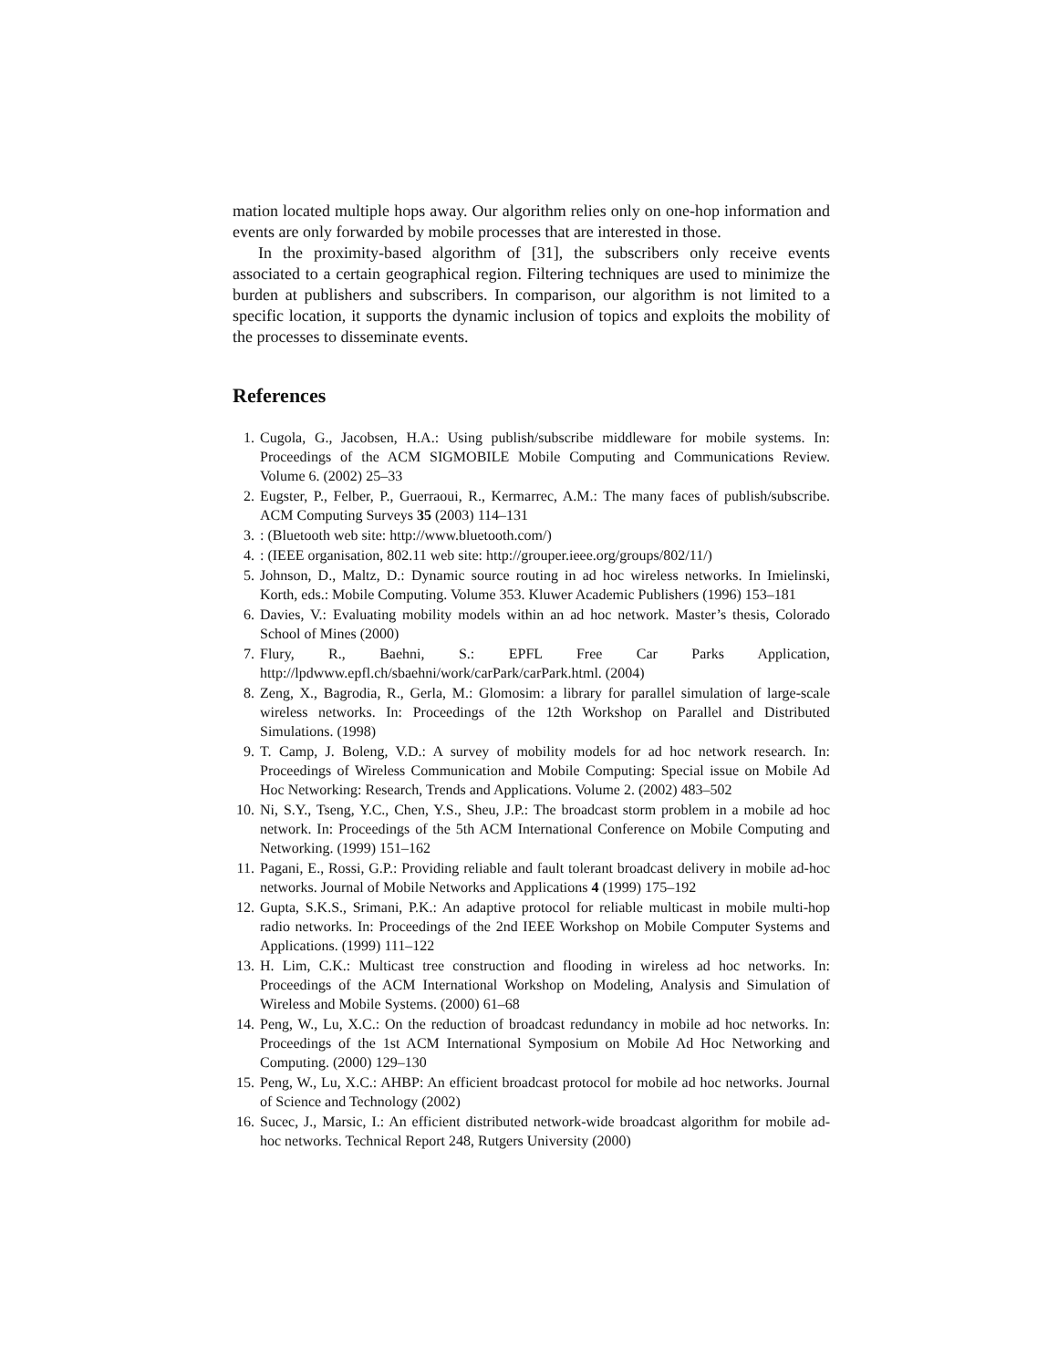mation located multiple hops away. Our algorithm relies only on one-hop information and events are only forwarded by mobile processes that are interested in those.
In the proximity-based algorithm of [31], the subscribers only receive events associated to a certain geographical region. Filtering techniques are used to minimize the burden at publishers and subscribers. In comparison, our algorithm is not limited to a specific location, it supports the dynamic inclusion of topics and exploits the mobility of the processes to disseminate events.
References
1. Cugola, G., Jacobsen, H.A.: Using publish/subscribe middleware for mobile systems. In: Proceedings of the ACM SIGMOBILE Mobile Computing and Communications Review. Volume 6. (2002) 25–33
2. Eugster, P., Felber, P., Guerraoui, R., Kermarrec, A.M.: The many faces of publish/subscribe. ACM Computing Surveys 35 (2003) 114–131
3.: (Bluetooth web site: http://www.bluetooth.com/)
4.: (IEEE organisation, 802.11 web site: http://grouper.ieee.org/groups/802/11/)
5. Johnson, D., Maltz, D.: Dynamic source routing in ad hoc wireless networks. In Imielinski, Korth, eds.: Mobile Computing. Volume 353. Kluwer Academic Publishers (1996) 153–181
6. Davies, V.: Evaluating mobility models within an ad hoc network. Master’s thesis, Colorado School of Mines (2000)
7. Flury, R., Baehni, S.: EPFL Free Car Parks Application, http://lpdwww.epfl.ch/sbaehni/work/carPark/carPark.html. (2004)
8. Zeng, X., Bagrodia, R., Gerla, M.: Glomosim: a library for parallel simulation of large-scale wireless networks. In: Proceedings of the 12th Workshop on Parallel and Distributed Simulations. (1998)
9. T. Camp, J. Boleng, V.D.: A survey of mobility models for ad hoc network research. In: Proceedings of Wireless Communication and Mobile Computing: Special issue on Mobile Ad Hoc Networking: Research, Trends and Applications. Volume 2. (2002) 483–502
10. Ni, S.Y., Tseng, Y.C., Chen, Y.S., Sheu, J.P.: The broadcast storm problem in a mobile ad hoc network. In: Proceedings of the 5th ACM International Conference on Mobile Computing and Networking. (1999) 151–162
11. Pagani, E., Rossi, G.P.: Providing reliable and fault tolerant broadcast delivery in mobile ad-hoc networks. Journal of Mobile Networks and Applications 4 (1999) 175–192
12. Gupta, S.K.S., Srimani, P.K.: An adaptive protocol for reliable multicast in mobile multi-hop radio networks. In: Proceedings of the 2nd IEEE Workshop on Mobile Computer Systems and Applications. (1999) 111–122
13. H. Lim, C.K.: Multicast tree construction and flooding in wireless ad hoc networks. In: Proceedings of the ACM International Workshop on Modeling, Analysis and Simulation of Wireless and Mobile Systems. (2000) 61–68
14. Peng, W., Lu, X.C.: On the reduction of broadcast redundancy in mobile ad hoc networks. In: Proceedings of the 1st ACM International Symposium on Mobile Ad Hoc Networking and Computing. (2000) 129–130
15. Peng, W., Lu, X.C.: AHBP: An efficient broadcast protocol for mobile ad hoc networks. Journal of Science and Technology (2002)
16. Sucec, J., Marsic, I.: An efficient distributed network-wide broadcast algorithm for mobile ad-hoc networks. Technical Report 248, Rutgers University (2000)